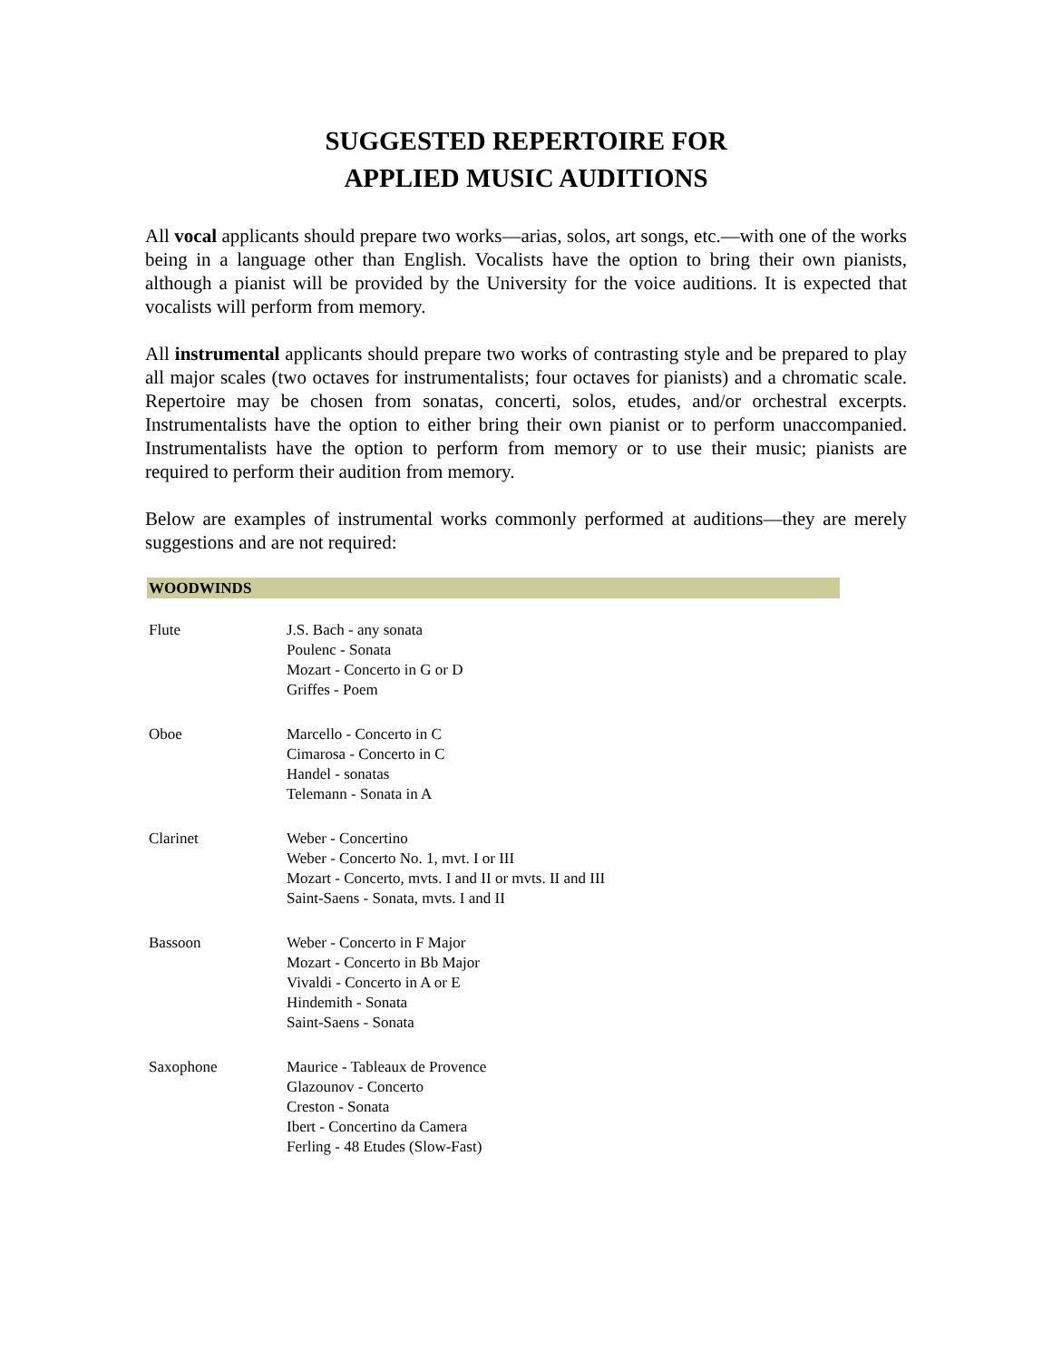SUGGESTED REPERTOIRE FOR
APPLIED MUSIC AUDITIONS
All vocal applicants should prepare two works—arias, solos, art songs, etc.—with one of the works being in a language other than English. Vocalists have the option to bring their own pianists, although a pianist will be provided by the University for the voice auditions. It is expected that vocalists will perform from memory.
All instrumental applicants should prepare two works of contrasting style and be prepared to play all major scales (two octaves for instrumentalists; four octaves for pianists) and a chromatic scale. Repertoire may be chosen from sonatas, concerti, solos, etudes, and/or orchestral excerpts. Instrumentalists have the option to either bring their own pianist or to perform unaccompanied. Instrumentalists have the option to perform from memory or to use their music; pianists are required to perform their audition from memory.
Below are examples of instrumental works commonly performed at auditions—they are merely suggestions and are not required:
WOODWINDS
| Flute | J.S. Bach - any sonata Poulenc - Sonata Mozart - Concerto in G or D Griffes - Poem |
| Oboe | Marcello - Concerto in C Cimarosa - Concerto in C Handel - sonatas Telemann - Sonata in A |
| Clarinet | Weber - Concertino Weber - Concerto No. 1, mvt. I or III Mozart - Concerto, mvts. I and II or mvts. II and III Saint-Saens - Sonata, mvts. I and II |
| Bassoon | Weber - Concerto in F Major Mozart - Concerto in Bb Major Vivaldi - Concerto in A or E Hindemith - Sonata Saint-Saens - Sonata |
| Saxophone | Maurice - Tableaux de Provence Glazounov - Concerto Creston - Sonata Ibert - Concertino da Camera Ferling - 48 Etudes (Slow-Fast) |